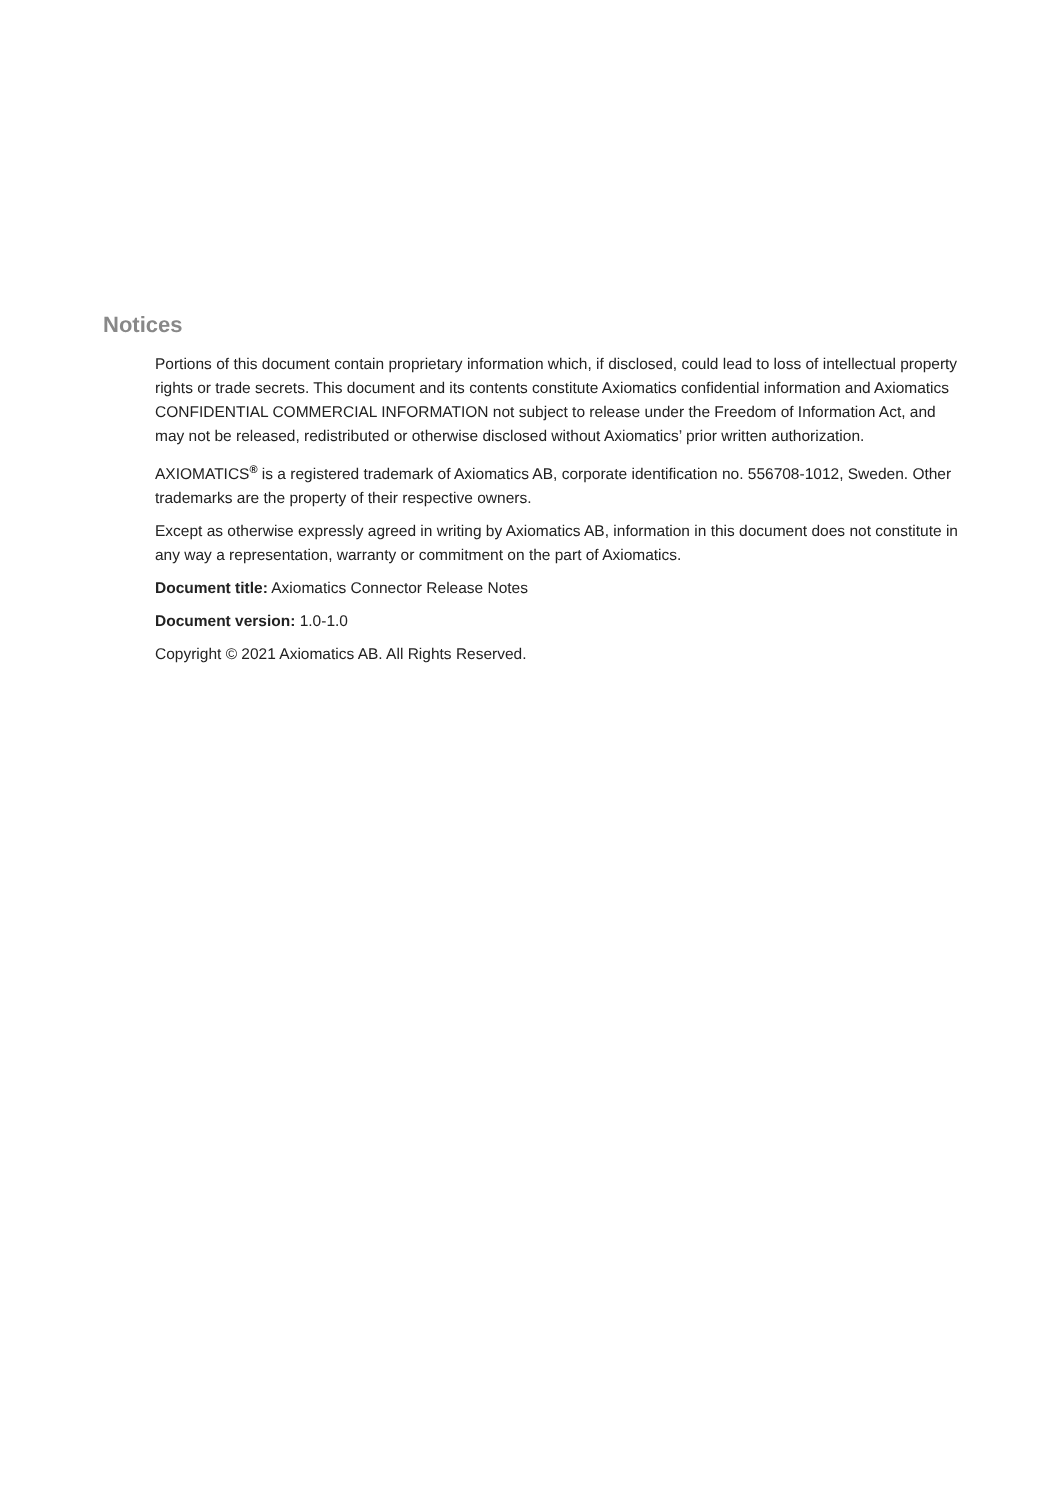Notices
Portions of this document contain proprietary information which, if disclosed, could lead to loss of intellectual property rights or trade secrets. This document and its contents constitute Axiomatics confidential information and Axiomatics CONFIDENTIAL COMMERCIAL INFORMATION not subject to release under the Freedom of Information Act, and may not be released, redistributed or otherwise disclosed without Axiomatics’ prior written authorization.
AXIOMATICS<sup>®</sup> is a registered trademark of Axiomatics AB, corporate identification no. 556708-1012, Sweden. Other trademarks are the property of their respective owners.
Except as otherwise expressly agreed in writing by Axiomatics AB, information in this document does not constitute in any way a representation, warranty or commitment on the part of Axiomatics.
Document title: Axiomatics Connector Release Notes
Document version: 1.0-1.0
Copyright © 2021 Axiomatics AB. All Rights Reserved.